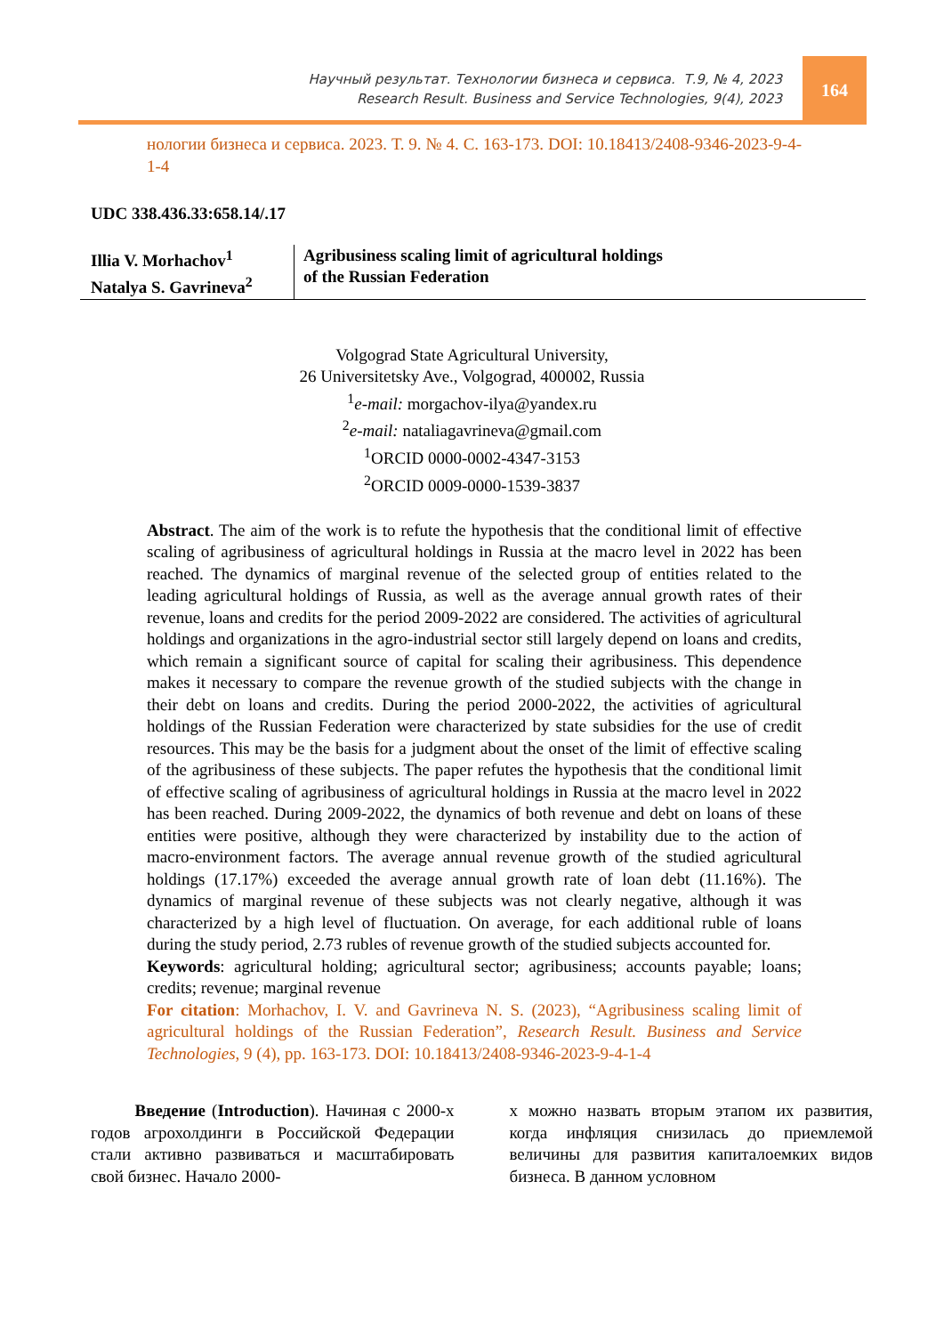Научный результат. Технологии бизнеса и сервиса. Т.9, № 4, 2023
Research Result. Business and Service Technologies, 9(4), 2023
164
нологии бизнеса и сервиса. 2023. Т. 9. № 4. С. 163-173. DOI: 10.18413/2408-9346-2023-9-4-1-4
UDC 338.436.33:658.14/.17
Illia V. Morhachov<sup>1</sup>
Natalya S. Gavrineva<sup>2</sup>
Agribusiness scaling limit of agricultural holdings
of the Russian Federation
Volgograd State Agricultural University,
26 Universitetsky Ave., Volgograd, 400002, Russia
<sup>1</sup> e-mail: morgachov-ilya@yandex.ru
<sup>2</sup> e-mail: nataliagavrineva@gmail.com
<sup>1</sup> ORCID 0000-0002-4347-3153
<sup>2</sup> ORCID 0009-0000-1539-3837
Abstract. The aim of the work is to refute the hypothesis that the conditional limit of effective scaling of agribusiness of agricultural holdings in Russia at the macro level in 2022 has been reached. The dynamics of marginal revenue of the selected group of entities related to the leading agricultural holdings of Russia, as well as the average annual growth rates of their revenue, loans and credits for the period 2009-2022 are considered. The activities of agricultural holdings and organizations in the agro-industrial sector still largely depend on loans and credits, which remain a significant source of capital for scaling their agribusiness. This dependence makes it necessary to compare the revenue growth of the studied subjects with the change in their debt on loans and credits. During the period 2000-2022, the activities of agricultural holdings of the Russian Federation were characterized by state subsidies for the use of credit resources. This may be the basis for a judgment about the onset of the limit of effective scaling of the agribusiness of these subjects. The paper refutes the hypothesis that the conditional limit of effective scaling of agribusiness of agricultural holdings in Russia at the macro level in 2022 has been reached. During 2009-2022, the dynamics of both revenue and debt on loans of these entities were positive, although they were characterized by instability due to the action of macro-environment factors. The average annual revenue growth of the studied agricultural holdings (17.17%) exceeded the average annual growth rate of loan debt (11.16%). The dynamics of marginal revenue of these subjects was not clearly negative, although it was characterized by a high level of fluctuation. On average, for each additional ruble of loans during the study period, 2.73 rubles of revenue growth of the studied subjects accounted for.
Keywords: agricultural holding; agricultural sector; agribusiness; accounts payable; loans; credits; revenue; marginal revenue
For citation: Morhachov, I. V. and Gavrineva N. S. (2023), “Agribusiness scaling limit of agricultural holdings of the Russian Federation”, Research Result. Business and Service Technologies, 9 (4), pp. 163-173. DOI: 10.18413/2408-9346-2023-9-4-1-4
Введение (Introduction). Начиная с 2000-х годов агрохолдинги в Российской Федерации стали активно развиваться и масштабировать свой бизнес. Начало 2000-
х можно назвать вторым этапом их развития, когда инфляция снизилась до приемлемой величины для развития капиталоемких видов бизнеса. В данном условном